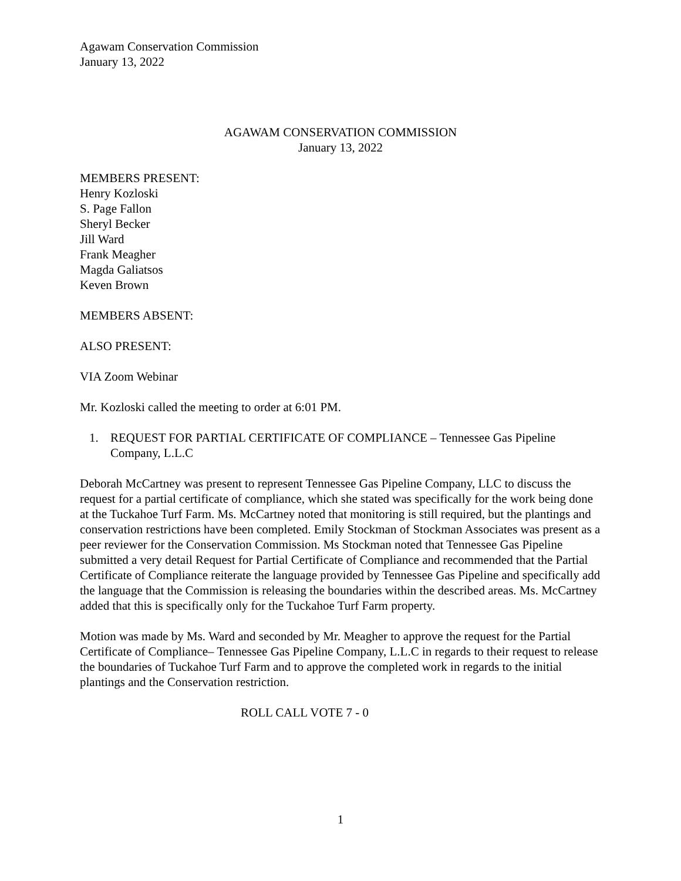Agawam Conservation Commission
January 13, 2022
AGAWAM CONSERVATION COMMISSION
January 13, 2022
MEMBERS PRESENT:
Henry Kozloski
S. Page Fallon
Sheryl Becker
Jill Ward
Frank Meagher
Magda Galiatsos
Keven Brown
MEMBERS ABSENT:
ALSO PRESENT:
VIA Zoom Webinar
Mr. Kozloski called the meeting to order at 6:01 PM.
1. REQUEST FOR PARTIAL CERTIFICATE OF COMPLIANCE – Tennessee Gas Pipeline Company, L.L.C
Deborah McCartney was present to represent Tennessee Gas Pipeline Company, LLC to discuss the request for a partial certificate of compliance, which she stated was specifically for the work being done at the Tuckahoe Turf Farm. Ms. McCartney noted that monitoring is still required, but the plantings and conservation restrictions have been completed. Emily Stockman of Stockman Associates was present as a peer reviewer for the Conservation Commission. Ms Stockman noted that Tennessee Gas Pipeline submitted a very detail Request for Partial Certificate of Compliance and recommended that the Partial Certificate of Compliance reiterate the language provided by Tennessee Gas Pipeline and specifically add the language that the Commission is releasing the boundaries within the described areas. Ms. McCartney added that this is specifically only for the Tuckahoe Turf Farm property.
Motion was made by Ms. Ward and seconded by Mr. Meagher to approve the request for the Partial Certificate of Compliance– Tennessee Gas Pipeline Company, L.L.C in regards to their request to release the boundaries of Tuckahoe Turf Farm and to approve the completed work in regards to the initial plantings and the Conservation restriction.
ROLL CALL VOTE 7 - 0
1